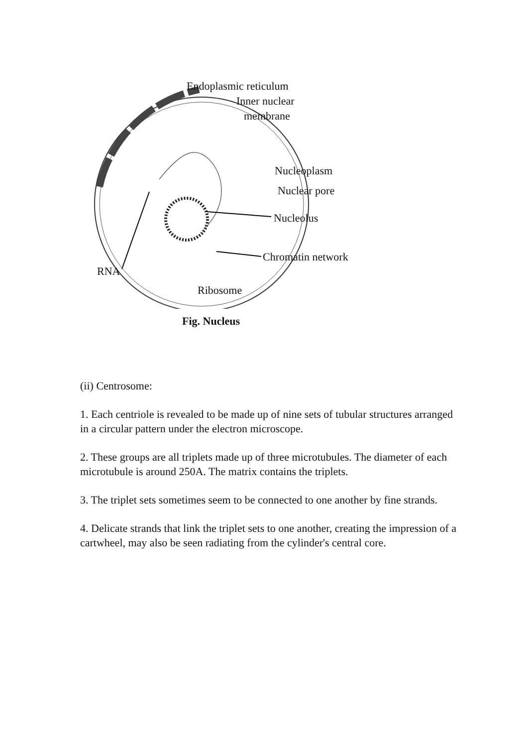Endoplasmic reticulum
Inner nuclear
membrane
Nucleoplasm
Nuclear pore
Nucleolus
Chromatin network
RNA
Ribosome
Fig. Nucleus
(ii) Centrosome:
1. Each centriole is revealed to be made up of nine sets of tubular structures arranged in a circular pattern under the electron microscope.
2. These groups are all triplets made up of three microtubules. The diameter of each microtubule is around 250A. The matrix contains the triplets.
3. The triplet sets sometimes seem to be connected to one another by fine strands.
4. Delicate strands that link the triplet sets to one another, creating the impression of a cartwheel, may also be seen radiating from the cylinder's central core.